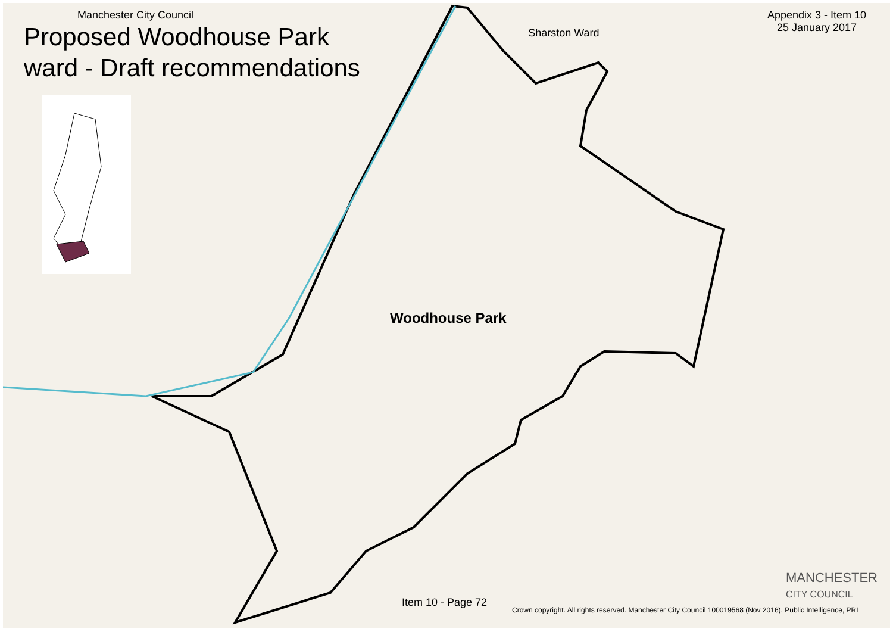Manchester City Council
Proposed Woodhouse Park
ward - Draft recommendations
Sharston Ward
Appendix 3 - Item 10
25 January 2017
Woodhouse Park
Item 10 - Page 72
Crown copyright. All rights reserved. Manchester City Council 100019568 (Nov 2016). Public Intelligence, PRI
MANCHESTER
CITY COUNCIL